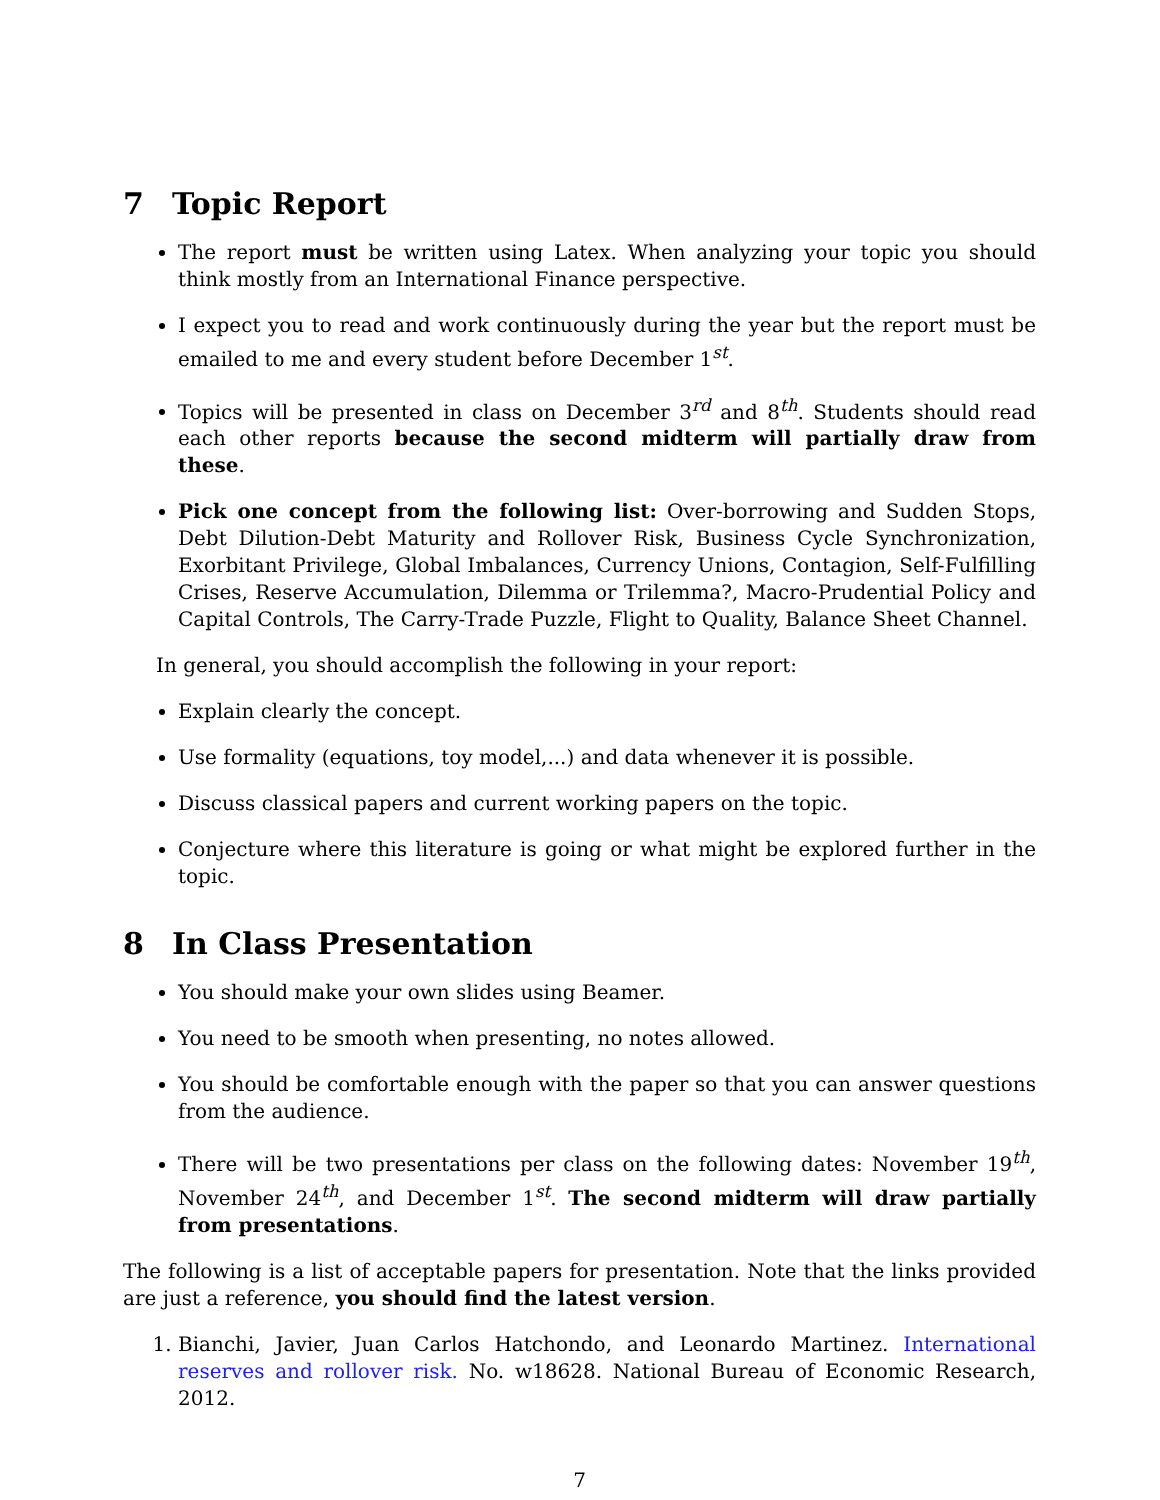7 Topic Report
The report must be written using Latex. When analyzing your topic you should think mostly from an International Finance perspective.
I expect you to read and work continuously during the year but the report must be emailed to me and every student before December 1<sup>st</sup>.
Topics will be presented in class on December 3<sup>rd</sup> and 8<sup>th</sup>. Students should read each other reports because the second midterm will partially draw from these.
Pick one concept from the following list: Over-borrowing and Sudden Stops, Debt Dilution-Debt Maturity and Rollover Risk, Business Cycle Synchronization, Exorbitant Privilege, Global Imbalances, Currency Unions, Contagion, Self-Fulfilling Crises, Reserve Accumulation, Dilemma or Trilemma?, Macro-Prudential Policy and Capital Controls, The Carry-Trade Puzzle, Flight to Quality, Balance Sheet Channel.
In general, you should accomplish the following in your report:
Explain clearly the concept.
Use formality (equations, toy model,...) and data whenever it is possible.
Discuss classical papers and current working papers on the topic.
Conjecture where this literature is going or what might be explored further in the topic.
8 In Class Presentation
You should make your own slides using Beamer.
You need to be smooth when presenting, no notes allowed.
You should be comfortable enough with the paper so that you can answer questions from the audience.
There will be two presentations per class on the following dates: November 19<sup>th</sup>, November 24<sup>th</sup>, and December 1<sup>st</sup>. The second midterm will draw partially from presentations.
The following is a list of acceptable papers for presentation. Note that the links provided are just a reference, you should find the latest version.
1. Bianchi, Javier, Juan Carlos Hatchondo, and Leonardo Martinez. International reserves and rollover risk. No. w18628. National Bureau of Economic Research, 2012.
7